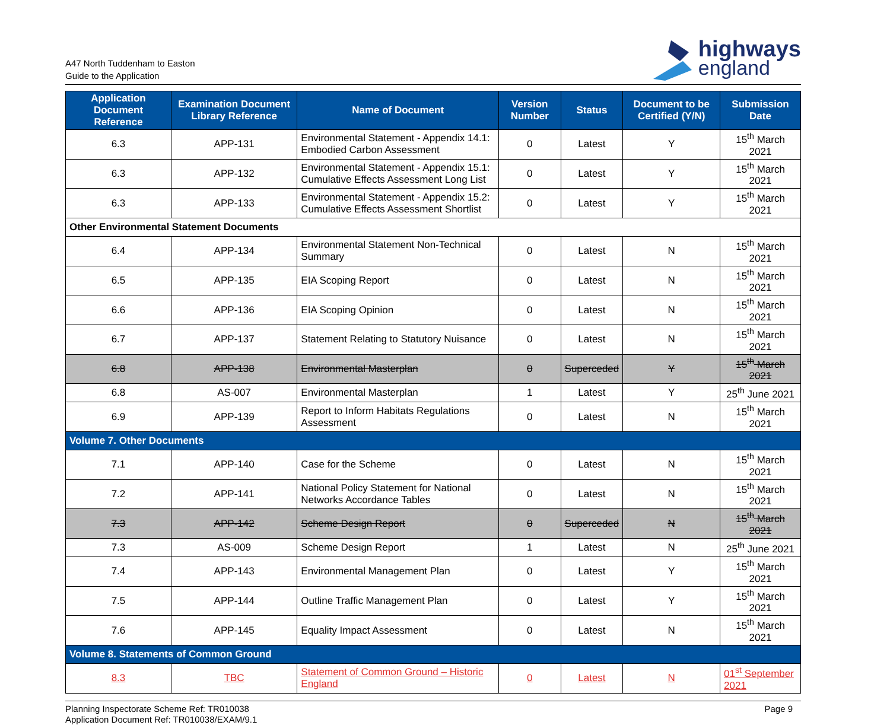A47 North Tuddenham to Easton
Guide to the Application
highways
england
| Application Document Reference | Examination Document Library Reference | Name of Document | Version Number | Status | Document to be Certified (Y/N) | Submission Date |
| --- | --- | --- | --- | --- | --- | --- |
| 6.3 | APP-131 | Environmental Statement - Appendix 14.1: Embodied Carbon Assessment | 0 | Latest | Y | 15<sup>th</sup> March 2021 |
| 6.3 | APP-132 | Environmental Statement - Appendix 15.1: Cumulative Effects Assessment Long List | 0 | Latest | Y | 15<sup>th</sup> March 2021 |
| 6.3 | APP-133 | Environmental Statement - Appendix 15.2: Cumulative Effects Assessment Shortlist | 0 | Latest | Y | 15<sup>th</sup> March 2021 |
| Other Environmental Statement Documents | | | | | | |
| 6.4 | APP-134 | Environmental Statement Non-Technical Summary | 0 | Latest | N | 15<sup>th</sup> March 2021 |
| 6.5 | APP-135 | EIA Scoping Report | 0 | Latest | N | 15<sup>th</sup> March 2021 |
| 6.6 | APP-136 | EIA Scoping Opinion | 0 | Latest | N | 15<sup>th</sup> March 2021 |
| 6.7 | APP-137 | Statement Relating to Statutory Nuisance | 0 | Latest | N | 15<sup>th</sup> March 2021 |
| 6.8 | APP-138 | Environmental Masterplan | 0 | Superceded | Y | 15<sup>th</sup> March 2021 |
| 6.8 | AS-007 | Environmental Masterplan | 1 | Latest | Y | 25<sup>th</sup> June 2021 |
| 6.9 | APP-139 | Report to Inform Habitats Regulations Assessment | 0 | Latest | N | 15<sup>th</sup> March 2021 |
| Volume 7. Other Documents | | | | | | |
| 7.1 | APP-140 | Case for the Scheme | 0 | Latest | N | 15<sup>th</sup> March 2021 |
| 7.2 | APP-141 | National Policy Statement for National Networks Accordance Tables | 0 | Latest | N | 15<sup>th</sup> March 2021 |
| 7.3 | APP-142 | Scheme Design Report | 0 | Superceded | N | 15<sup>th</sup> March 2021 |
| 7.3 | AS-009 | Scheme Design Report | 1 | Latest | N | 25<sup>th</sup> June 2021 |
| 7.4 | APP-143 | Environmental Management Plan | 0 | Latest | Y | 15<sup>th</sup> March 2021 |
| 7.5 | APP-144 | Outline Traffic Management Plan | 0 | Latest | Y | 15<sup>th</sup> March 2021 |
| 7.6 | APP-145 | Equality Impact Assessment | 0 | Latest | N | 15<sup>th</sup> March 2021 |
| Volume 8. Statements of Common Ground | | | | | | |
| 8.3 | TBC | Statement of Common Ground – Historic England | 0 | Latest | N | 01<sup>st</sup> September 2021 |
Planning Inspectorate Scheme Ref: TR010038
Application Document Ref: TR010038/EXAM/9.1
Page 9